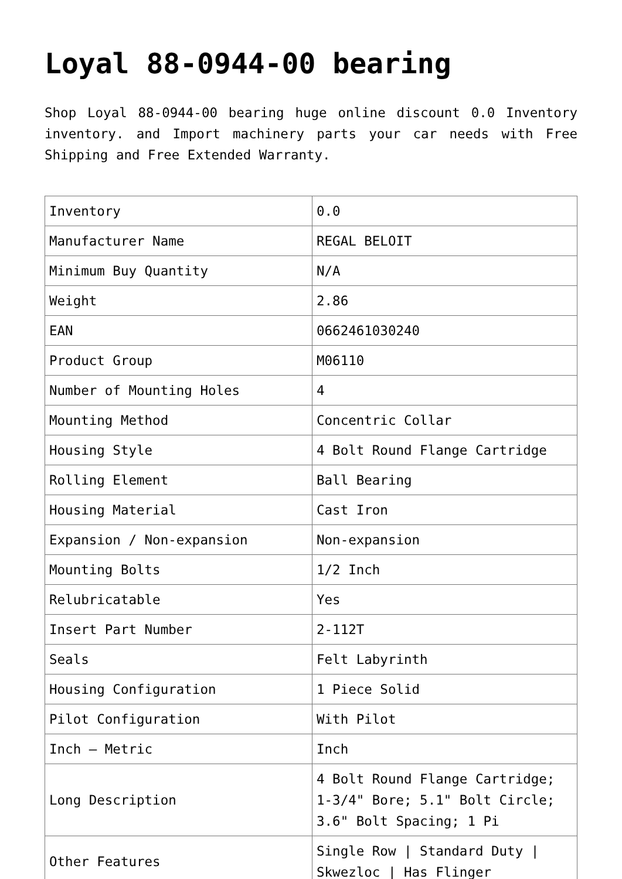Loyal 88-0944-00 bearing
Shop Loyal 88-0944-00 bearing huge online discount 0.0 Inventory inventory. and Import machinery parts your car needs with Free Shipping and Free Extended Warranty.
| Inventory | 0.0 |
| Manufacturer Name | REGAL BELOIT |
| Minimum Buy Quantity | N/A |
| Weight | 2.86 |
| EAN | 0662461030240 |
| Product Group | M06110 |
| Number of Mounting Holes | 4 |
| Mounting Method | Concentric Collar |
| Housing Style | 4 Bolt Round Flange Cartridge |
| Rolling Element | Ball Bearing |
| Housing Material | Cast Iron |
| Expansion / Non-expansion | Non-expansion |
| Mounting Bolts | 1/2 Inch |
| Relubricatable | Yes |
| Insert Part Number | 2-112T |
| Seals | Felt Labyrinth |
| Housing Configuration | 1 Piece Solid |
| Pilot Configuration | With Pilot |
| Inch – Metric | Inch |
| Long Description | 4 Bolt Round Flange Cartridge; 1-3/4" Bore; 5.1" Bolt Circle; 3.6" Bolt Spacing; 1 Pi |
| Other Features | Single Row / Standard Duty / Skwezloc / Has Flinger |